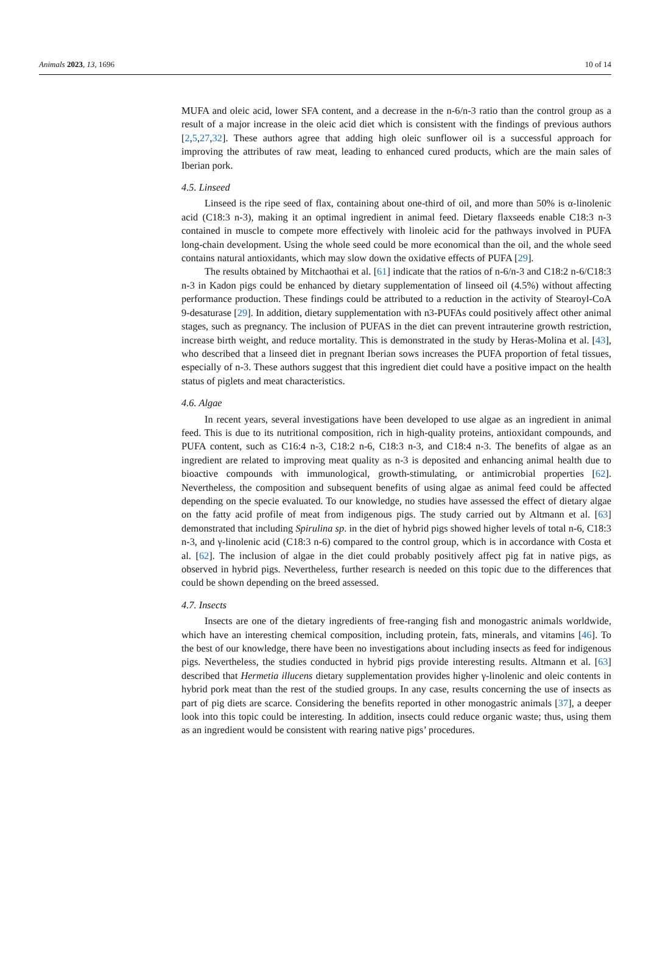Animals 2023, 13, 1696 10 of 14
MUFA and oleic acid, lower SFA content, and a decrease in the n-6/n-3 ratio than the control group as a result of a major increase in the oleic acid diet which is consistent with the findings of previous authors [2,5,27,32]. These authors agree that adding high oleic sunflower oil is a successful approach for improving the attributes of raw meat, leading to enhanced cured products, which are the main sales of Iberian pork.
4.5. Linseed
Linseed is the ripe seed of flax, containing about one-third of oil, and more than 50% is α-linolenic acid (C18:3 n-3), making it an optimal ingredient in animal feed. Dietary flaxseeds enable C18:3 n-3 contained in muscle to compete more effectively with linoleic acid for the pathways involved in PUFA long-chain development. Using the whole seed could be more economical than the oil, and the whole seed contains natural antioxidants, which may slow down the oxidative effects of PUFA [29].
The results obtained by Mitchaothai et al. [61] indicate that the ratios of n-6/n-3 and C18:2 n-6/C18:3 n-3 in Kadon pigs could be enhanced by dietary supplementation of linseed oil (4.5%) without affecting performance production. These findings could be attributed to a reduction in the activity of Stearoyl-CoA 9-desaturase [29]. In addition, dietary supplementation with n3-PUFAs could positively affect other animal stages, such as pregnancy. The inclusion of PUFAS in the diet can prevent intrauterine growth restriction, increase birth weight, and reduce mortality. This is demonstrated in the study by Heras-Molina et al. [43], who described that a linseed diet in pregnant Iberian sows increases the PUFA proportion of fetal tissues, especially of n-3. These authors suggest that this ingredient diet could have a positive impact on the health status of piglets and meat characteristics.
4.6. Algae
In recent years, several investigations have been developed to use algae as an ingredient in animal feed. This is due to its nutritional composition, rich in high-quality proteins, antioxidant compounds, and PUFA content, such as C16:4 n-3, C18:2 n-6, C18:3 n-3, and C18:4 n-3. The benefits of algae as an ingredient are related to improving meat quality as n-3 is deposited and enhancing animal health due to bioactive compounds with immunological, growth-stimulating, or antimicrobial properties [62]. Nevertheless, the composition and subsequent benefits of using algae as animal feed could be affected depending on the specie evaluated. To our knowledge, no studies have assessed the effect of dietary algae on the fatty acid profile of meat from indigenous pigs. The study carried out by Altmann et al. [63] demonstrated that including Spirulina sp. in the diet of hybrid pigs showed higher levels of total n-6, C18:3 n-3, and γ-linolenic acid (C18:3 n-6) compared to the control group, which is in accordance with Costa et al. [62]. The inclusion of algae in the diet could probably positively affect pig fat in native pigs, as observed in hybrid pigs. Nevertheless, further research is needed on this topic due to the differences that could be shown depending on the breed assessed.
4.7. Insects
Insects are one of the dietary ingredients of free-ranging fish and monogastric animals worldwide, which have an interesting chemical composition, including protein, fats, minerals, and vitamins [46]. To the best of our knowledge, there have been no investigations about including insects as feed for indigenous pigs. Nevertheless, the studies conducted in hybrid pigs provide interesting results. Altmann et al. [63] described that Hermetia illucens dietary supplementation provides higher γ-linolenic and oleic contents in hybrid pork meat than the rest of the studied groups. In any case, results concerning the use of insects as part of pig diets are scarce. Considering the benefits reported in other monogastric animals [37], a deeper look into this topic could be interesting. In addition, insects could reduce organic waste; thus, using them as an ingredient would be consistent with rearing native pigs’ procedures.